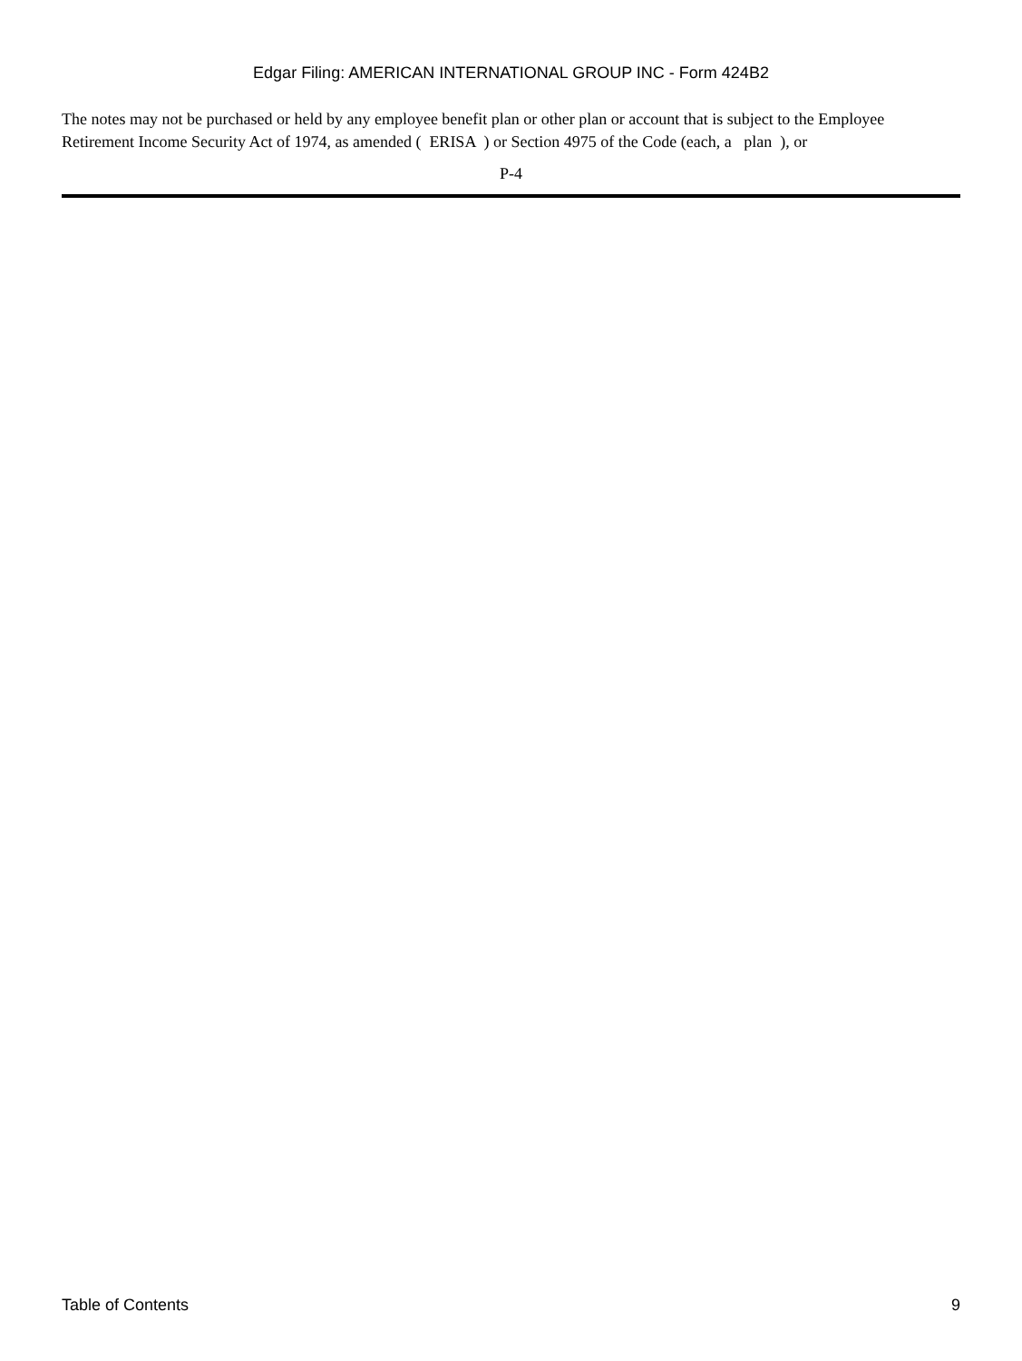Edgar Filing: AMERICAN INTERNATIONAL GROUP INC - Form 424B2
The notes may not be purchased or held by any employee benefit plan or other plan or account that is subject to the Employee Retirement Income Security Act of 1974, as amended ( ERISA ) or Section 4975 of the Code (each, a plan ), or
P-4
Table of Contents 9